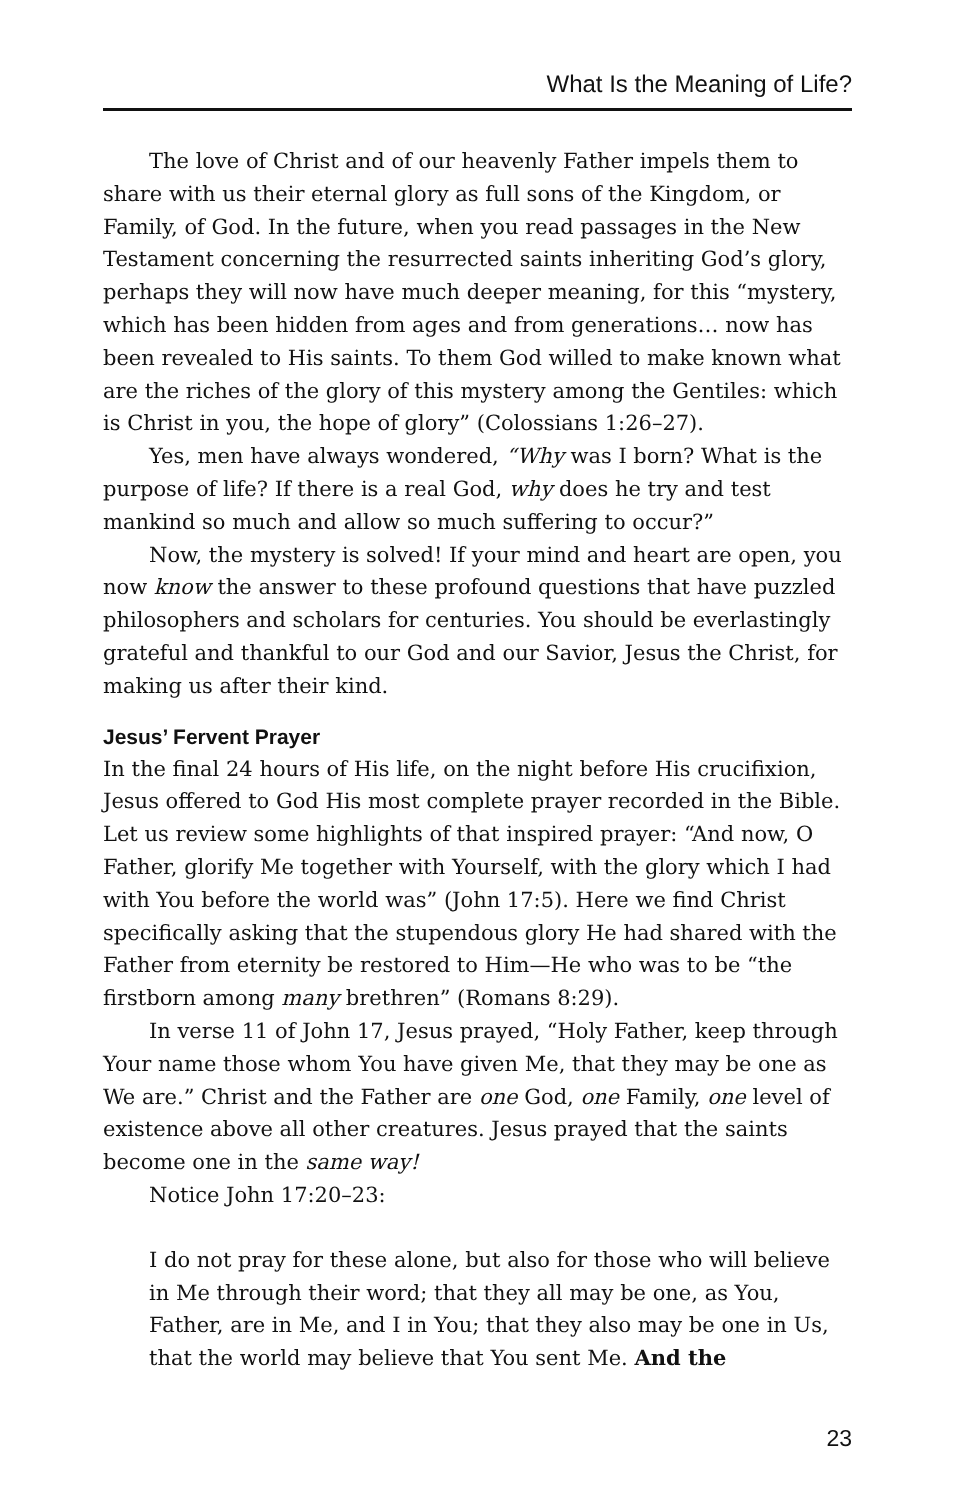What Is the Meaning of Life?
The love of Christ and of our heavenly Father impels them to share with us their eternal glory as full sons of the Kingdom, or Family, of God. In the future, when you read passages in the New Testament concerning the resurrected saints inheriting God’s glory, perhaps they will now have much deeper meaning, for this “mystery, which has been hidden from ages and from generations… now has been revealed to His saints. To them God willed to make known what are the riches of the glory of this mystery among the Gentiles: which is Christ in you, the hope of glory” (Colossians 1:26–27).
Yes, men have always wondered, “Why was I born? What is the purpose of life? If there is a real God, why does he try and test mankind so much and allow so much suffering to occur?”
Now, the mystery is solved! If your mind and heart are open, you now know the answer to these profound questions that have puzzled philosophers and scholars for centuries. You should be everlastingly grateful and thankful to our God and our Savior, Jesus the Christ, for making us after their kind.
Jesus’ Fervent Prayer
In the final 24 hours of His life, on the night before His crucifixion, Jesus offered to God His most complete prayer recorded in the Bible. Let us review some highlights of that inspired prayer: “And now, O Father, glorify Me together with Yourself, with the glory which I had with You before the world was” (John 17:5). Here we find Christ specifically asking that the stupendous glory He had shared with the Father from eternity be restored to Him—He who was to be “the firstborn among many brethren” (Romans 8:29).
In verse 11 of John 17, Jesus prayed, “Holy Father, keep through Your name those whom You have given Me, that they may be one as We are.” Christ and the Father are one God, one Family, one level of existence above all other creatures. Jesus prayed that the saints become one in the same way!
Notice John 17:20–23:
I do not pray for these alone, but also for those who will believe in Me through their word; that they all may be one, as You, Father, are in Me, and I in You; that they also may be one in Us, that the world may believe that You sent Me. And the
23